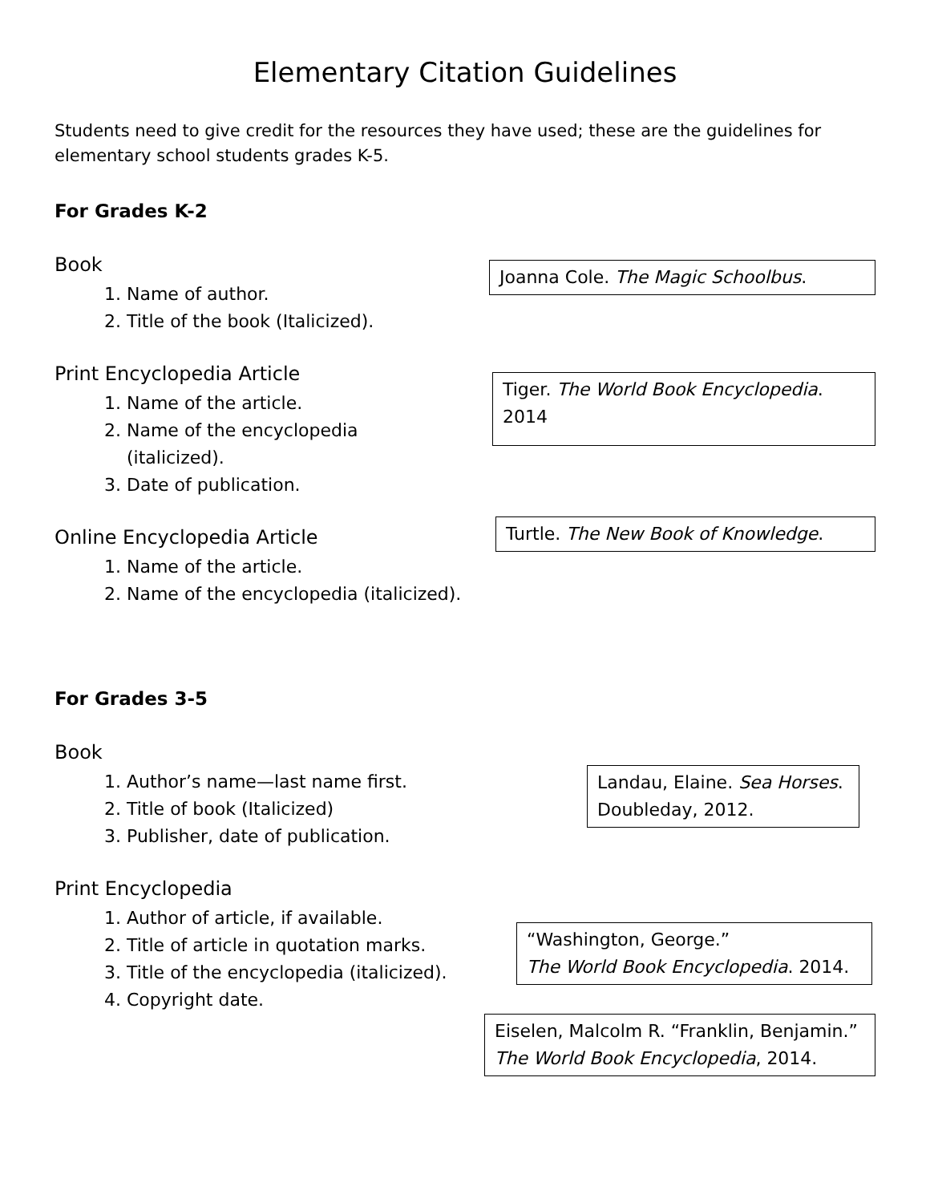Elementary Citation Guidelines
Students need to give credit for the resources they have used; these are the guidelines for elementary school students grades K-5.
For Grades K-2
Book
1. Name of author.
2. Title of the book (Italicized).
Joanna Cole. The Magic Schoolbus.
Print Encyclopedia Article
1. Name of the article.
2. Name of the encyclopedia
(italicized).
3. Date of publication.
Tiger. The World Book Encyclopedia.
2014
Online Encyclopedia Article
1. Name of the article.
2. Name of the encyclopedia (italicized).
Turtle. The New Book of Knowledge.
For Grades 3-5
Book
1. Author’s name—last name first.
2. Title of book (Italicized)
3. Publisher, date of publication.
Landau, Elaine. Sea Horses.
Doubleday, 2012.
Print Encyclopedia
1. Author of article, if available.
2. Title of article in quotation marks.
3. Title of the encyclopedia (italicized).
4. Copyright date.
“Washington, George.”
The World Book Encyclopedia. 2014.
Eiselen, Malcolm R. “Franklin, Benjamin.”
The World Book Encyclopedia, 2014.